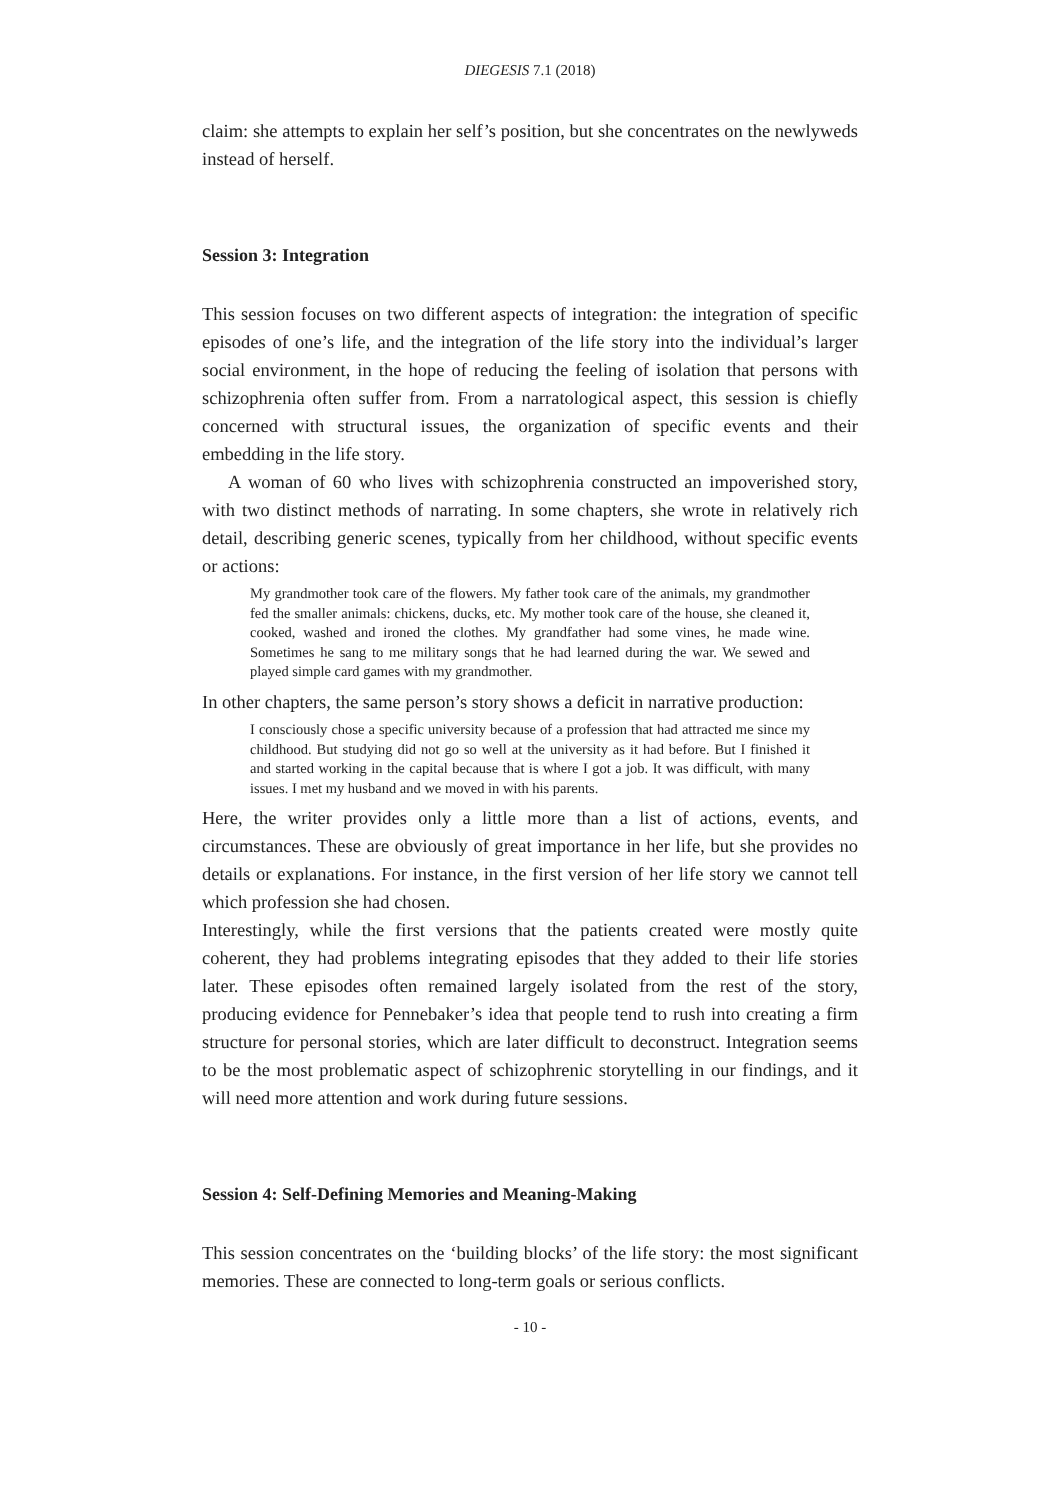DIEGESIS 7.1 (2018)
claim: she attempts to explain her self’s position, but she concentrates on the newlyweds instead of herself.
Session 3: Integration
This session focuses on two different aspects of integration: the integration of specific episodes of one’s life, and the integration of the life story into the individual’s larger social environment, in the hope of reducing the feeling of isolation that persons with schizophrenia often suffer from. From a narratological aspect, this session is chiefly concerned with structural issues, the organization of specific events and their embedding in the life story.
A woman of 60 who lives with schizophrenia constructed an impoverished story, with two distinct methods of narrating. In some chapters, she wrote in relatively rich detail, describing generic scenes, typically from her childhood, without specific events or actions:
My grandmother took care of the flowers. My father took care of the animals, my grandmother fed the smaller animals: chickens, ducks, etc. My mother took care of the house, she cleaned it, cooked, washed and ironed the clothes. My grandfather had some vines, he made wine. Sometimes he sang to me military songs that he had learned during the war. We sewed and played simple card games with my grandmother.
In other chapters, the same person’s story shows a deficit in narrative production:
I consciously chose a specific university because of a profession that had attracted me since my childhood. But studying did not go so well at the university as it had before. But I finished it and started working in the capital because that is where I got a job. It was difficult, with many issues. I met my husband and we moved in with his parents.
Here, the writer provides only a little more than a list of actions, events, and circumstances. These are obviously of great importance in her life, but she provides no details or explanations. For instance, in the first version of her life story we cannot tell which profession she had chosen.
Interestingly, while the first versions that the patients created were mostly quite coherent, they had problems integrating episodes that they added to their life stories later. These episodes often remained largely isolated from the rest of the story, producing evidence for Pennebaker’s idea that people tend to rush into creating a firm structure for personal stories, which are later difficult to deconstruct. Integration seems to be the most problematic aspect of schizophrenic storytelling in our findings, and it will need more attention and work during future sessions.
Session 4: Self-Defining Memories and Meaning-Making
This session concentrates on the ‘building blocks’ of the life story: the most significant memories. These are connected to long-term goals or serious conflicts.
- 10 -